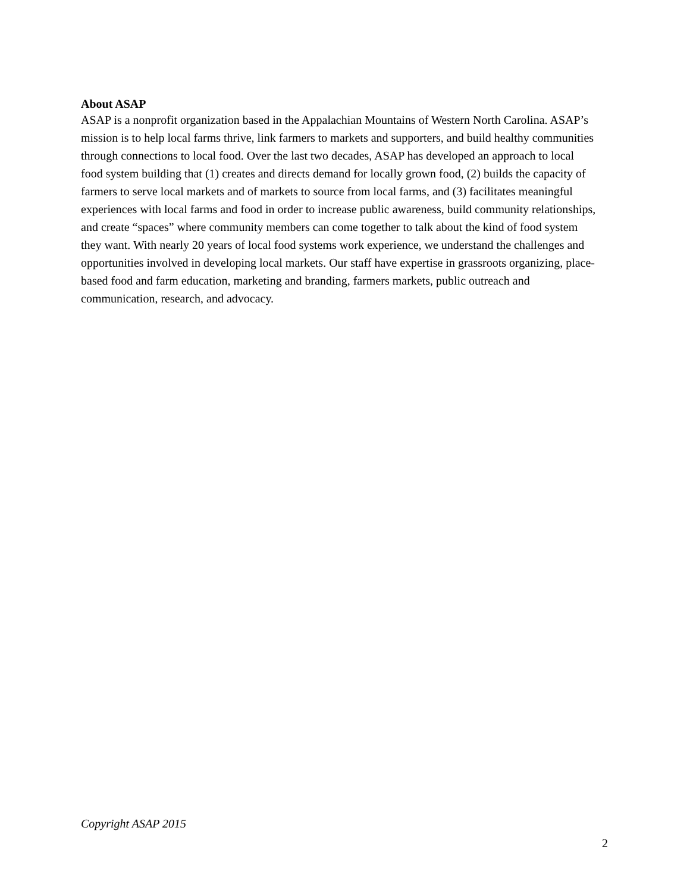About ASAP
ASAP is a nonprofit organization based in the Appalachian Mountains of Western North Carolina. ASAP’s mission is to help local farms thrive, link farmers to markets and supporters, and build healthy communities through connections to local food. Over the last two decades, ASAP has developed an approach to local food system building that (1) creates and directs demand for locally grown food, (2) builds the capacity of farmers to serve local markets and of markets to source from local farms, and (3) facilitates meaningful experiences with local farms and food in order to increase public awareness, build community relationships, and create “spaces” where community members can come together to talk about the kind of food system they want. With nearly 20 years of local food systems work experience, we understand the challenges and opportunities involved in developing local markets. Our staff have expertise in grassroots organizing, place-based food and farm education, marketing and branding, farmers markets, public outreach and communication, research, and advocacy.
Copyright ASAP 2015
2